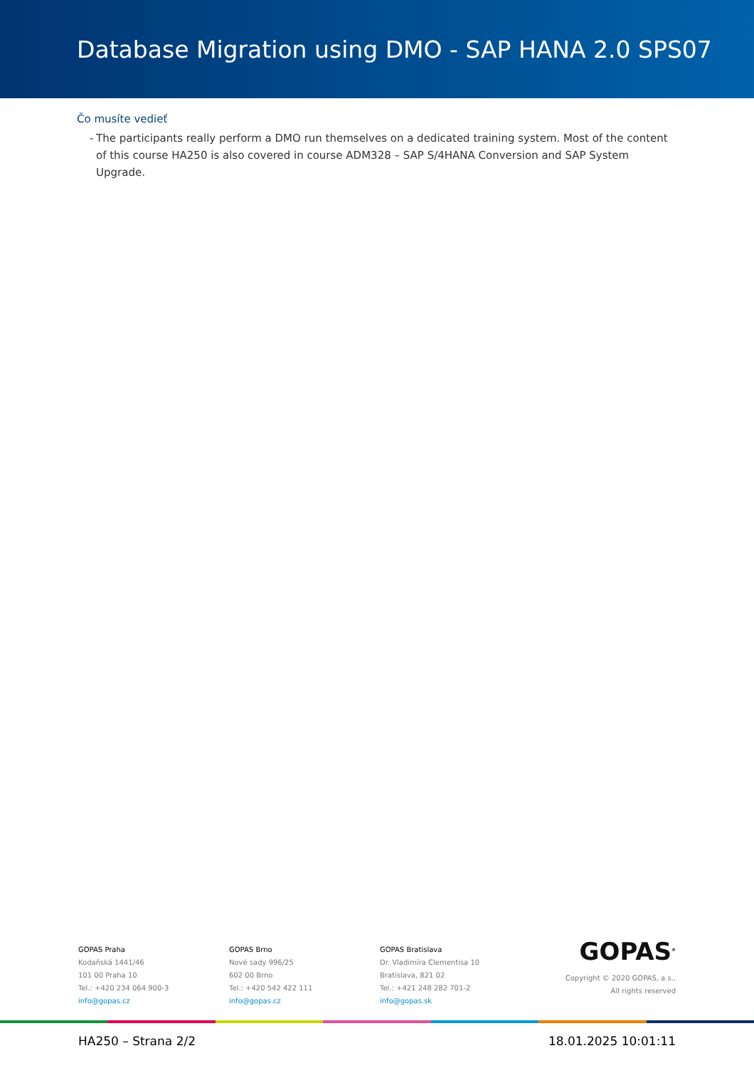Database Migration using DMO - SAP HANA 2.0 SPS07
Čo musíte vedieť
- The participants really perform a DMO run themselves on a dedicated training system. Most of the content of this course HA250 is also covered in course ADM328 – SAP S/4HANA Conversion and SAP System Upgrade.
GOPAS Praha
Kodaňská 1441/46
101 00 Praha 10
Tel.: +420 234 064 900-3
info@gopas.cz
GOPAS Brno
Nové sady 996/25
602 00 Brno
Tel.: +420 542 422 111
info@gopas.cz
GOPAS Bratislava
Dr. Vladimíra Clementisa 10
Bratislava, 821 02
Tel.: +421 248 282 701-2
info@gopas.sk
GOPAS<sup>®</sup>
Copyright © 2020 GOPAS, a.s.,
All rights reserved
HA250 – Strana 2/2 18.01.2025 10:01:11